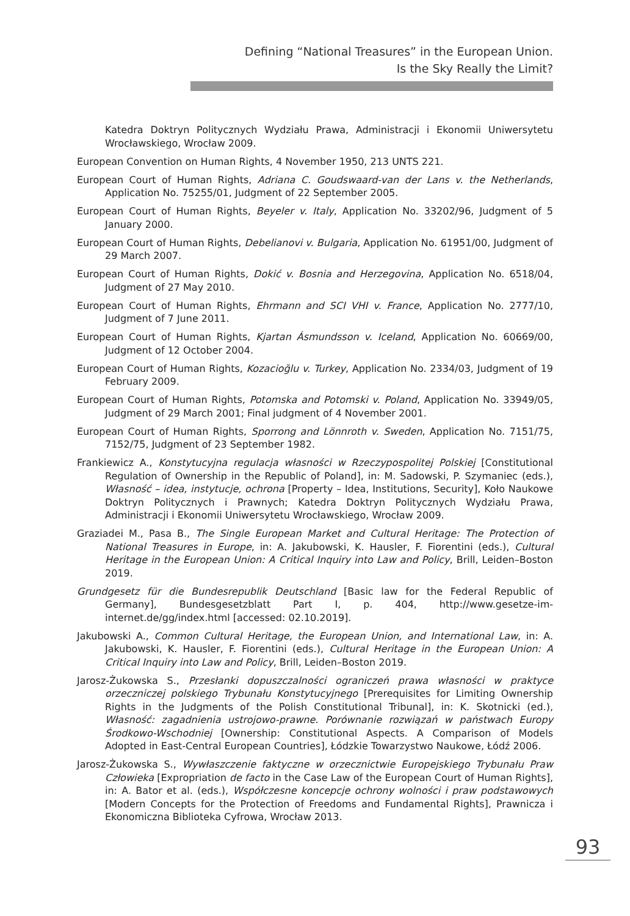Defining “National Treasures” in the European Union.
Is the Sky Really the Limit?
Katedra Doktryn Politycznych Wydziału Prawa, Administracji i Ekonomii Uniwersytetu Wrocławskiego, Wrocław 2009.
European Convention on Human Rights, 4 November 1950, 213 UNTS 221.
European Court of Human Rights, Adriana C. Goudswaard-van der Lans v. the Netherlands, Application No. 75255/01, Judgment of 22 September 2005.
European Court of Human Rights, Beyeler v. Italy, Application No. 33202/96, Judgment of 5 January 2000.
European Court of Human Rights, Debelianovi v. Bulgaria, Application No. 61951/00, Judgment of 29 March 2007.
European Court of Human Rights, Dokić v. Bosnia and Herzegovina, Application No. 6518/04, Judgment of 27 May 2010.
European Court of Human Rights, Ehrmann and SCI VHI v. France, Application No. 2777/10, Judgment of 7 June 2011.
European Court of Human Rights, Kjartan Ásmundsson v. Iceland, Application No. 60669/00, Judgment of 12 October 2004.
European Court of Human Rights, Kozacioğlu v. Turkey, Application No. 2334/03, Judgment of 19 February 2009.
European Court of Human Rights, Potomska and Potomski v. Poland, Application No. 33949/05, Judgment of 29 March 2001; Final judgment of 4 November 2001.
European Court of Human Rights, Sporrong and Lönnroth v. Sweden, Application No. 7151/75, 7152/75, Judgment of 23 September 1982.
Frankiewicz A., Konstytucyjna regulacja własności w Rzeczypospolitej Polskiej [Constitutional Regulation of Ownership in the Republic of Poland], in: M. Sadowski, P. Szymaniec (eds.), Własność – idea, instytucje, ochrona [Property – Idea, Institutions, Security], Koło Naukowe Doktryn Politycznych i Prawnych; Katedra Doktryn Politycznych Wydziału Prawa, Administracji i Ekonomii Uniwersytetu Wrocławskiego, Wrocław 2009.
Graziadei M., Pasa B., The Single European Market and Cultural Heritage: The Protection of National Treasures in Europe, in: A. Jakubowski, K. Hausler, F. Fiorentini (eds.), Cultural Heritage in the European Union: A Critical Inquiry into Law and Policy, Brill, Leiden–Boston 2019.
Grundgesetz für die Bundesrepublik Deutschland [Basic law for the Federal Republic of Germany], Bundesgesetzblatt Part I, p. 404, http://www.gesetze-im-internet.de/gg/index.html [accessed: 02.10.2019].
Jakubowski A., Common Cultural Heritage, the European Union, and International Law, in: A. Jakubowski, K. Hausler, F. Fiorentini (eds.), Cultural Heritage in the European Union: A Critical Inquiry into Law and Policy, Brill, Leiden–Boston 2019.
Jarosz-Żukowska S., Przesłanki dopuszczalności ograniczeń prawa własności w praktyce orzeczniczej polskiego Trybunału Konstytucyjnego [Prerequisites for Limiting Ownership Rights in the Judgments of the Polish Constitutional Tribunal], in: K. Skotnicki (ed.), Własność: zagadnienia ustrojowo-prawne. Porównanie rozwiązań w państwach Europy Środkowo-Wschodniej [Ownership: Constitutional Aspects. A Comparison of Models Adopted in East-Central European Countries], Łódzkie Towarzystwo Naukowe, Łódź 2006.
Jarosz-Żukowska S., Wywłaszczenie faktyczne w orzecznictwie Europejskiego Trybunału Praw Człowieka [Expropriation de facto in the Case Law of the European Court of Human Rights], in: A. Bator et al. (eds.), Współczesne koncepcje ochrony wolności i praw podstawowych [Modern Concepts for the Protection of Freedoms and Fundamental Rights], Prawnicza i Ekonomiczna Biblioteka Cyfrowa, Wrocław 2013.
93